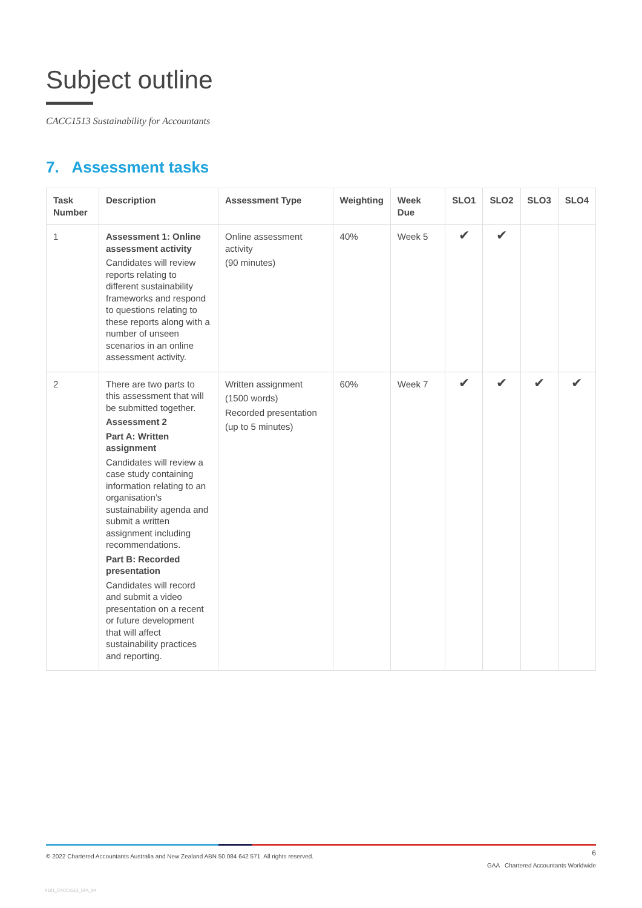Subject outline
CACC1513 Sustainability for Accountants
7. Assessment tasks
| Task Number | Description | Assessment Type | Weighting | Week Due | SLO1 | SLO2 | SLO3 | SLO4 |
| --- | --- | --- | --- | --- | --- | --- | --- | --- |
| 1 | Assessment 1: Online assessment activity Candidates will review reports relating to different sustainability frameworks and respond to questions relating to these reports along with a number of unseen scenarios in an online assessment activity. | Online assessment activity (90 minutes) | 40% | Week 5 | ✔ | ✔ | | |
| 2 | There are two parts to this assessment that will be submitted together. Assessment 2 Part A: Written assignment Candidates will review a case study containing information relating to an organisation’s sustainability agenda and submit a written assignment including recommendations. Part B: Recorded presentation Candidates will record and submit a video presentation on a recent or future development that will affect sustainability practices and reporting. | Written assignment (1500 words) Recorded presentation (up to 5 minutes) | 60% | Week 7 | ✔ | ✔ | ✔ | ✔ |
6
© 2022 Chartered Accountants Australia and New Zealand ABN 50 084 642 571. All rights reserved.
GAA Chartered Accountants Worldwide
X101_CACC1513_SFA_04